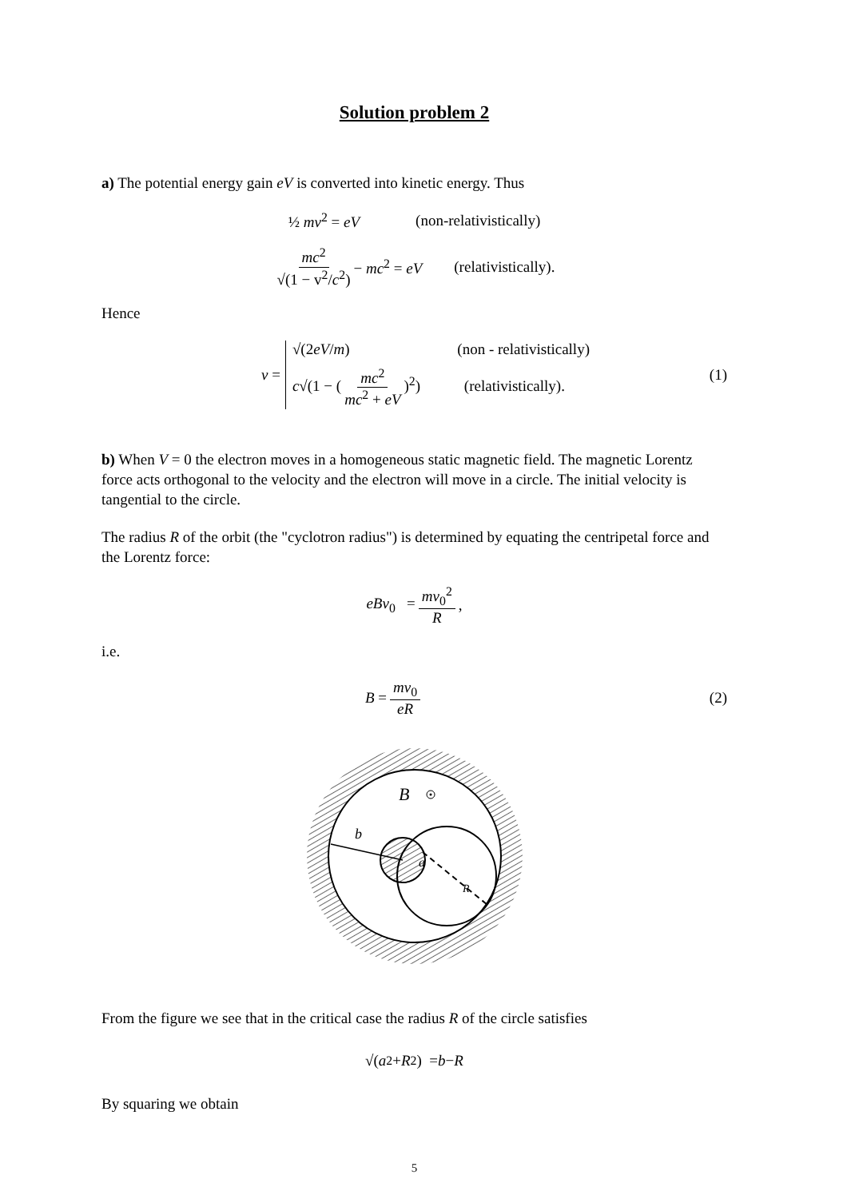Solution problem 2
a) The potential energy gain eV is converted into kinetic energy. Thus
½ mv<sup>2</sup> = eV (non-relativistically)
mc<sup>2</sup> √(1 − v<sup>2</sup>/c<sup>2</sup>) − mc<sup>2</sup> = eV (relativistically).
Hence
v =
√(2eV/m) (non - relativistically)
c√(1 − (mc<sup>2</sup> mc<sup>2</sup> + eV)<sup>2</sup>) (relativistically).
(1)
b) When V = 0 the electron moves in a homogeneous static magnetic field. The magnetic Lorentz force acts orthogonal to the velocity and the electron will move in a circle. The initial velocity is tangential to the circle.
The radius R of the orbit (the "cyclotron radius") is determined by equating the centripetal force and the Lorentz force:
eBv<sub>0</sub> = mv<sub>0</sub><sup>2</sup> R,
i.e.
B = mv<sub>0</sub> eR (2)
b
a
R
B
From the figure we see that in the critical case the radius R of the circle satisfies
√(a<sup>2</sup> + R<sup>2</sup>) = b − R
By squaring we obtain
5